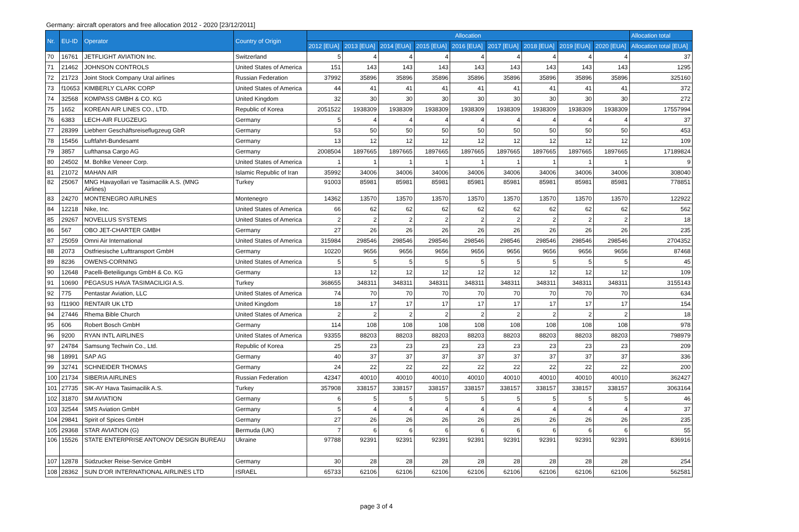Germany: aircraft operators and free allocation 2012 - 2020 [23/12/2011]
| Nr. | EU-ID | Operator | Country of Origin | Allocation | | | | | | | | | Allocation total |
| --- | --- | --- | --- | --- | --- | --- | --- | --- | --- | --- | --- | --- | --- |
| | | | | 2012 [EUA] | 2013 [EUA] | 2014 [EUA] | 2015 [EUA] | 2016 [EUA] | 2017 [EUA] | 2018 [EUA] | 2019 [EUA] | 2020 [EUA] | Allocation total [EUA] |
| 70 | 16761 | JETFLIGHT AVIATION Inc. | Switzerland | 5 | 4 | 4 | 4 | 4 | 4 | 4 | 4 | 4 | 37 |
| 71 | 21462 | JOHNSON CONTROLS | United States of America | 151 | 143 | 143 | 143 | 143 | 143 | 143 | 143 | 143 | 1295 |
| 72 | 21723 | Joint Stock Company Ural airlines | Russian Federation | 37992 | 35896 | 35896 | 35896 | 35896 | 35896 | 35896 | 35896 | 35896 | 325160 |
| 73 | f10653 | KIMBERLY CLARK CORP | United States of America | 44 | 41 | 41 | 41 | 41 | 41 | 41 | 41 | 41 | 372 |
| 74 | 32568 | KOMPASS GMBH & CO. KG | United Kingdom | 32 | 30 | 30 | 30 | 30 | 30 | 30 | 30 | 30 | 272 |
| 75 | 1652 | KOREAN AIR LINES CO., LTD. | Republic of Korea | 2051522 | 1938309 | 1938309 | 1938309 | 1938309 | 1938309 | 1938309 | 1938309 | 1938309 | 17557994 |
| 76 | 6383 | LECH-AIR FLUGZEUG | Germany | 5 | 4 | 4 | 4 | 4 | 4 | 4 | 4 | 4 | 37 |
| 77 | 28399 | Liebherr Geschäftsreiseflugzeug GbR | Germany | 53 | 50 | 50 | 50 | 50 | 50 | 50 | 50 | 50 | 453 |
| 78 | 15456 | Luftfahrt-Bundesamt | Germany | 13 | 12 | 12 | 12 | 12 | 12 | 12 | 12 | 12 | 109 |
| 79 | 3857 | Lufthansa Cargo AG | Germany | 2008504 | 1897665 | 1897665 | 1897665 | 1897665 | 1897665 | 1897665 | 1897665 | 1897665 | 17189824 |
| 80 | 24502 | M. Bohlke Veneer Corp. | United States of America | 1 | 1 | 1 | 1 | 1 | 1 | 1 | 1 | 1 | 9 |
| 81 | 21072 | MAHAN AIR | Islamic Republic of Iran | 35992 | 34006 | 34006 | 34006 | 34006 | 34006 | 34006 | 34006 | 34006 | 308040 |
| 82 | 25067 | MNG Havayollari ve Tasimacilik A.S. (MNG Airlines) | Turkey | 91003 | 85981 | 85981 | 85981 | 85981 | 85981 | 85981 | 85981 | 85981 | 778851 |
| 83 | 24270 | MONTENEGRO AIRLINES | Montenegro | 14362 | 13570 | 13570 | 13570 | 13570 | 13570 | 13570 | 13570 | 13570 | 122922 |
| 84 | 12218 | Nike, Inc. | United States of America | 66 | 62 | 62 | 62 | 62 | 62 | 62 | 62 | 62 | 562 |
| 85 | 29267 | NOVELLUS SYSTEMS | United States of America | 2 | 2 | 2 | 2 | 2 | 2 | 2 | 2 | 2 | 18 |
| 86 | 567 | OBO JET-CHARTER GMBH | Germany | 27 | 26 | 26 | 26 | 26 | 26 | 26 | 26 | 26 | 235 |
| 87 | 25059 | Omni Air International | United States of America | 315984 | 298546 | 298546 | 298546 | 298546 | 298546 | 298546 | 298546 | 298546 | 2704352 |
| 88 | 2073 | Ostfriesische Lufttransport GmbH | Germany | 10220 | 9656 | 9656 | 9656 | 9656 | 9656 | 9656 | 9656 | 9656 | 87468 |
| 89 | 8236 | OWENS-CORNING | United States of America | 5 | 5 | 5 | 5 | 5 | 5 | 5 | 5 | 5 | 45 |
| 90 | 12648 | Pacelli-Beteiligungs GmbH & Co. KG | Germany | 13 | 12 | 12 | 12 | 12 | 12 | 12 | 12 | 12 | 109 |
| 91 | 10690 | PEGASUS HAVA TASIMACILIGI A.S. | Turkey | 368655 | 348311 | 348311 | 348311 | 348311 | 348311 | 348311 | 348311 | 348311 | 3155143 |
| 92 | 775 | Pentastar Aviation, LLC | United States of America | 74 | 70 | 70 | 70 | 70 | 70 | 70 | 70 | 70 | 634 |
| 93 | f11900 | RENTAIR UK LTD | United Kingdom | 18 | 17 | 17 | 17 | 17 | 17 | 17 | 17 | 17 | 154 |
| 94 | 27446 | Rhema Bible Church | United States of America | 2 | 2 | 2 | 2 | 2 | 2 | 2 | 2 | 2 | 18 |
| 95 | 606 | Robert Bosch GmbH | Germany | 114 | 108 | 108 | 108 | 108 | 108 | 108 | 108 | 108 | 978 |
| 96 | 9200 | RYAN INTL AIRLINES | United States of America | 93355 | 88203 | 88203 | 88203 | 88203 | 88203 | 88203 | 88203 | 88203 | 798979 |
| 97 | 24784 | Samsung Techwin Co., Ltd. | Republic of Korea | 25 | 23 | 23 | 23 | 23 | 23 | 23 | 23 | 23 | 209 |
| 98 | 18991 | SAP AG | Germany | 40 | 37 | 37 | 37 | 37 | 37 | 37 | 37 | 37 | 336 |
| 99 | 32741 | SCHNEIDER THOMAS | Germany | 24 | 22 | 22 | 22 | 22 | 22 | 22 | 22 | 22 | 200 |
| 100 | 21734 | SIBERIA AIRLINES | Russian Federation | 42347 | 40010 | 40010 | 40010 | 40010 | 40010 | 40010 | 40010 | 40010 | 362427 |
| 101 | 27735 | SIK-AY Hava Tasimacilik A.S. | Turkey | 357908 | 338157 | 338157 | 338157 | 338157 | 338157 | 338157 | 338157 | 338157 | 3063164 |
| 102 | 31870 | SM AVIATION | Germany | 6 | 5 | 5 | 5 | 5 | 5 | 5 | 5 | 5 | 46 |
| 103 | 32544 | SMS Aviation GmbH | Germany | 5 | 4 | 4 | 4 | 4 | 4 | 4 | 4 | 4 | 37 |
| 104 | 29841 | Spirit of Spices GmbH | Germany | 27 | 26 | 26 | 26 | 26 | 26 | 26 | 26 | 26 | 235 |
| 105 | 29368 | STAR AVIATION (G) | Bermuda (UK) | 7 | 6 | 6 | 6 | 6 | 6 | 6 | 6 | 6 | 55 |
| 106 | 15526 | STATE ENTERPRISE ANTONOV DESIGN BUREAU | Ukraine | 97788 | 92391 | 92391 | 92391 | 92391 | 92391 | 92391 | 92391 | 92391 | 836916 |
| 107 | 12878 | Südzucker Reise-Service GmbH | Germany | 30 | 28 | 28 | 28 | 28 | 28 | 28 | 28 | 28 | 254 |
| 108 | 28362 | SUN D’OR INTERNATIONAL AIRLINES LTD | ISRAEL | 65733 | 62106 | 62106 | 62106 | 62106 | 62106 | 62106 | 62106 | 62106 | 562581 |
page 3 of 4